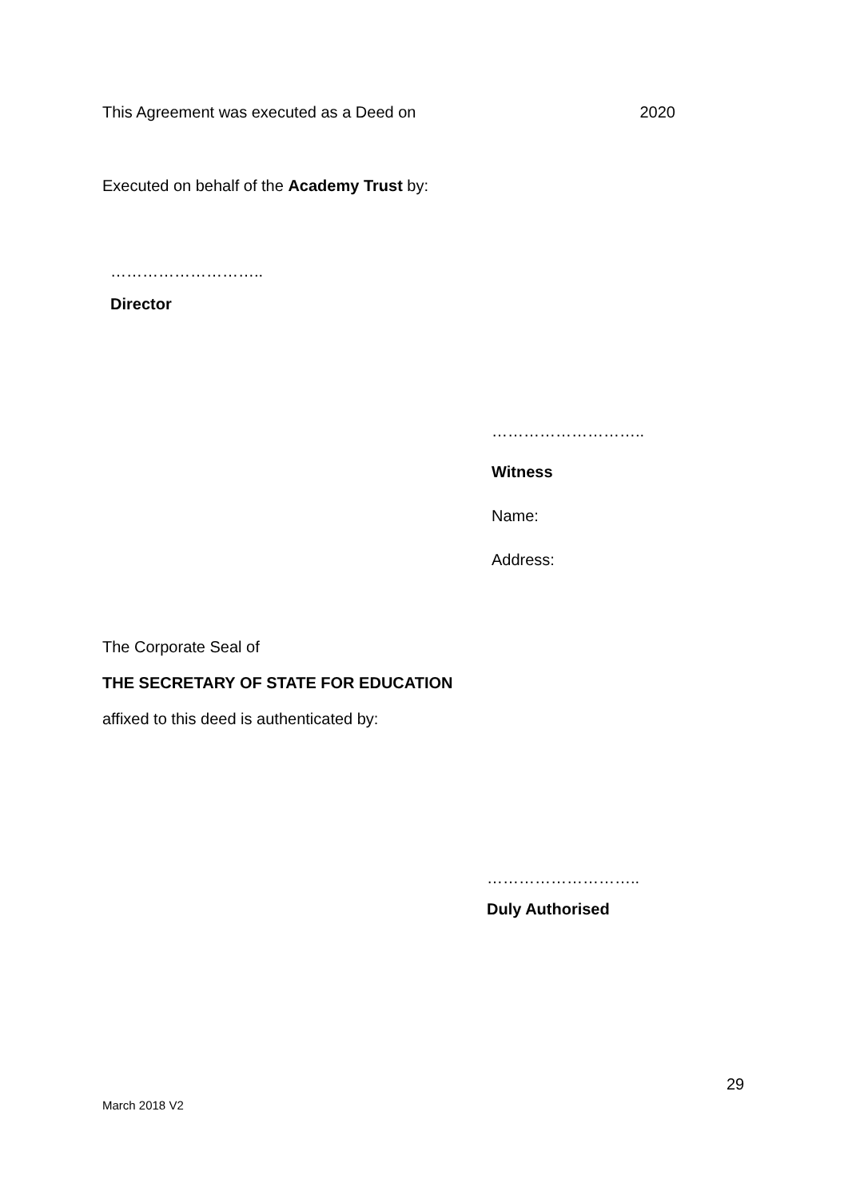This Agreement was executed as a Deed on 2020
Executed on behalf of the Academy Trust by:
………………………..
Director
………………………..
Witness
Name:
Address:
The Corporate Seal of
THE SECRETARY OF STATE FOR EDUCATION
affixed to this deed is authenticated by:
………………………..
Duly Authorised
29
March 2018 V2